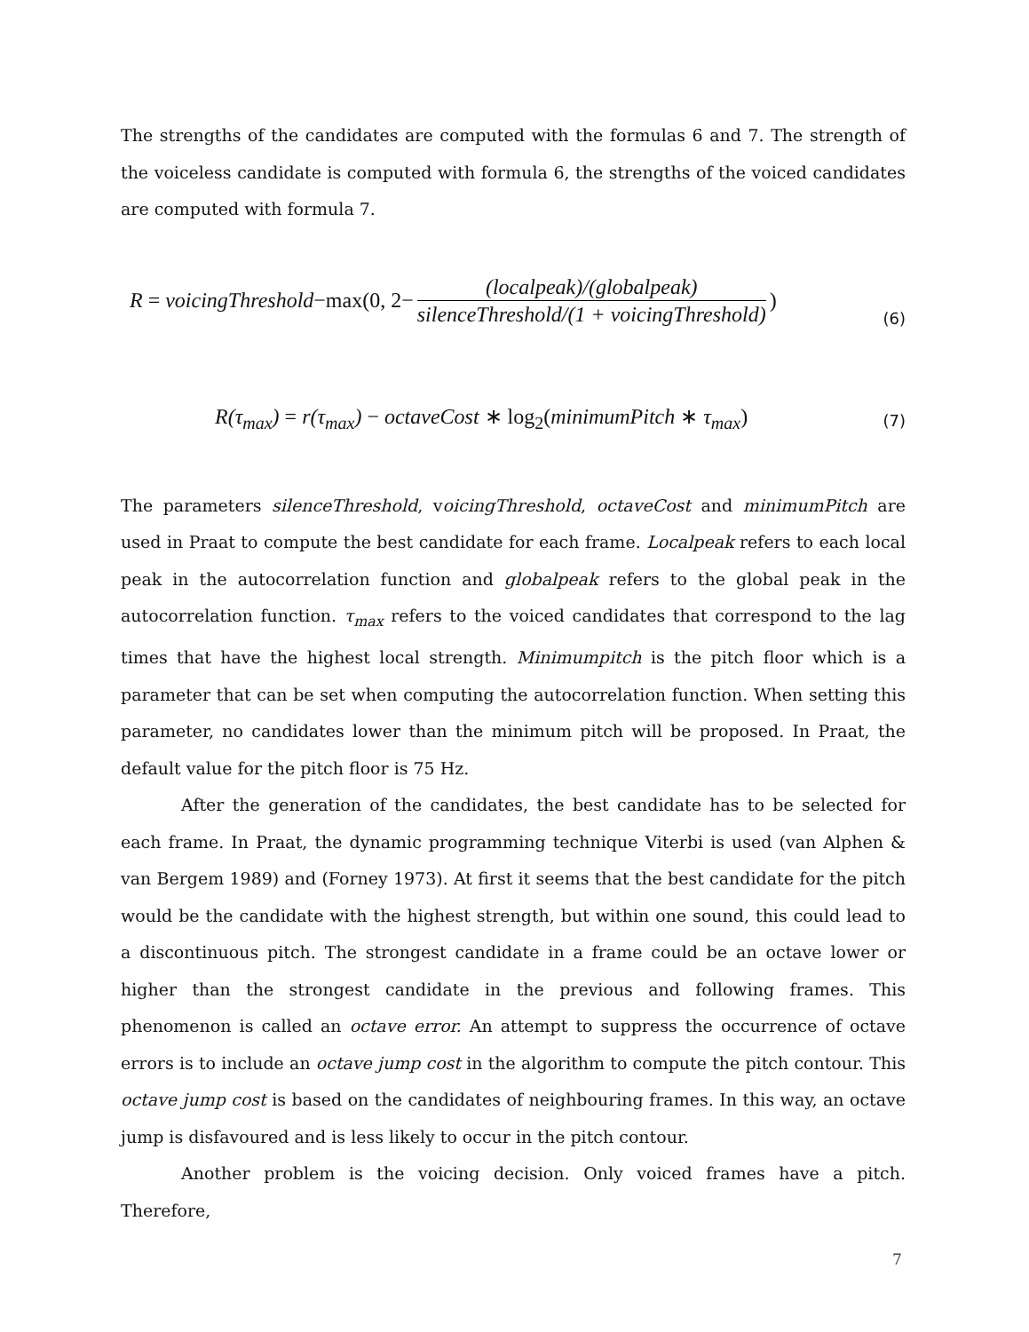The strengths of the candidates are computed with the formulas 6 and 7. The strength of the voiceless candidate is computed with formula 6, the strengths of the voiced candidates are computed with formula 7.
R = voicingThreshold −max(0, 2− (localpeak)/(globalpeak) silenceThreshold/(1 + voicingThreshold)) (6)
R(τ<sub>max</sub>) = r(τ<sub>max</sub>) − octaveCost ∗ log<sub>2</sub>(minimumPitch ∗ τ<sub>max</sub>) (7)
The parameters silenceThreshold, voicingThreshold, octaveCost and minimumPitch are used in Praat to compute the best candidate for each frame. Localpeak refers to each local peak in the autocorrelation function and globalpeak refers to the global peak in the autocorrelation function. τ<sub>max</sub> refers to the voiced candidates that correspond to the lag times that have the highest local strength. Minimumpitch is the pitch floor which is a parameter that can be set when computing the autocorrelation function. When setting this parameter, no candidates lower than the minimum pitch will be proposed. In Praat, the default value for the pitch floor is 75 Hz.
After the generation of the candidates, the best candidate has to be selected for each frame. In Praat, the dynamic programming technique Viterbi is used (van Alphen & van Bergem 1989) and (Forney 1973). At first it seems that the best candidate for the pitch would be the candidate with the highest strength, but within one sound, this could lead to a discontinuous pitch. The strongest candidate in a frame could be an octave lower or higher than the strongest candidate in the previous and following frames. This phenomenon is called an octave error. An attempt to suppress the occurrence of octave errors is to include an octave jump cost in the algorithm to compute the pitch contour. This octave jump cost is based on the candidates of neighbouring frames. In this way, an octave jump is disfavoured and is less likely to occur in the pitch contour.
Another problem is the voicing decision. Only voiced frames have a pitch. Therefore,
7